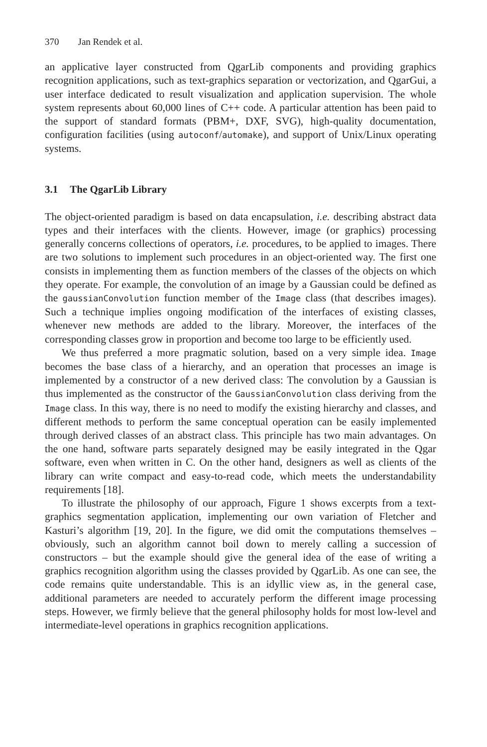370 Jan Rendek et al.
an applicative layer constructed from QgarLib components and providing graphics recognition applications, such as text-graphics separation or vectorization, and QgarGui, a user interface dedicated to result visualization and application supervision. The whole system represents about 60,000 lines of C++ code. A particular attention has been paid to the support of standard formats (PBM+, DXF, SVG), high-quality documentation, configuration facilities (using autoconf/automake), and support of Unix/Linux operating systems.
3.1 The QgarLib Library
The object-oriented paradigm is based on data encapsulation, i.e. describing abstract data types and their interfaces with the clients. However, image (or graphics) processing generally concerns collections of operators, i.e. procedures, to be applied to images. There are two solutions to implement such procedures in an object-oriented way. The first one consists in implementing them as function members of the classes of the objects on which they operate. For example, the convolution of an image by a Gaussian could be defined as the gaussianConvolution function member of the Image class (that describes images). Such a technique implies ongoing modification of the interfaces of existing classes, whenever new methods are added to the library. Moreover, the interfaces of the corresponding classes grow in proportion and become too large to be efficiently used.
We thus preferred a more pragmatic solution, based on a very simple idea. Image becomes the base class of a hierarchy, and an operation that processes an image is implemented by a constructor of a new derived class: The convolution by a Gaussian is thus implemented as the constructor of the GaussianConvolution class deriving from the Image class. In this way, there is no need to modify the existing hierarchy and classes, and different methods to perform the same conceptual operation can be easily implemented through derived classes of an abstract class. This principle has two main advantages. On the one hand, software parts separately designed may be easily integrated in the Qgar software, even when written in C. On the other hand, designers as well as clients of the library can write compact and easy-to-read code, which meets the understandability requirements [18].
To illustrate the philosophy of our approach, Figure 1 shows excerpts from a text-graphics segmentation application, implementing our own variation of Fletcher and Kasturi’s algorithm [19, 20]. In the figure, we did omit the computations themselves – obviously, such an algorithm cannot boil down to merely calling a succession of constructors – but the example should give the general idea of the ease of writing a graphics recognition algorithm using the classes provided by QgarLib. As one can see, the code remains quite understandable. This is an idyllic view as, in the general case, additional parameters are needed to accurately perform the different image processing steps. However, we firmly believe that the general philosophy holds for most low-level and intermediate-level operations in graphics recognition applications.